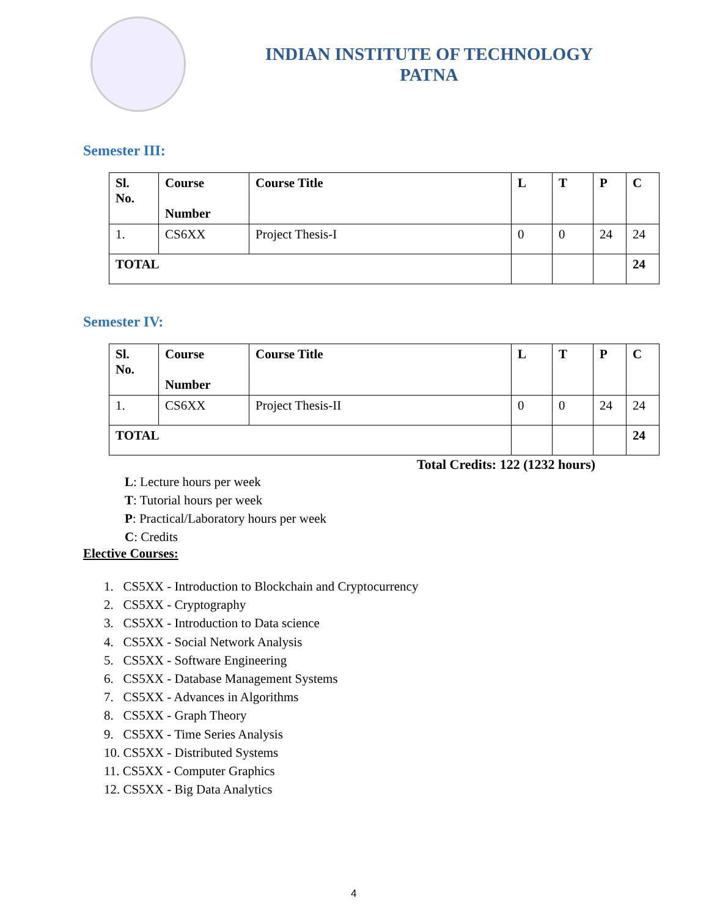INDIAN INSTITUTE OF TECHNOLOGY
PATNA
Semester III:
| Sl. No. | Course Number | Course Title | L | T | P | C |
| --- | --- | --- | --- | --- | --- | --- |
| 1. | CS6XX | Project Thesis-I | 0 | 0 | 24 | 24 |
| TOTAL | | | | | | 24 |
Semester IV:
| Sl. No. | Course Number | Course Title | L | T | P | C |
| --- | --- | --- | --- | --- | --- | --- |
| 1. | CS6XX | Project Thesis-II | 0 | 0 | 24 | 24 |
| TOTAL | | | | | | 24 |
Total Credits: 122 (1232 hours)
L: Lecture hours per week
T: Tutorial hours per week
P: Practical/Laboratory hours per week
C: Credits
Elective Courses:
1. CS5XX - Introduction to Blockchain and Cryptocurrency
2. CS5XX - Cryptography
3. CS5XX - Introduction to Data science
4. CS5XX - Social Network Analysis
5. CS5XX - Software Engineering
6. CS5XX - Database Management Systems
7. CS5XX - Advances in Algorithms
8. CS5XX - Graph Theory
9. CS5XX - Time Series Analysis
10. CS5XX - Distributed Systems
11. CS5XX - Computer Graphics
12. CS5XX - Big Data Analytics
4